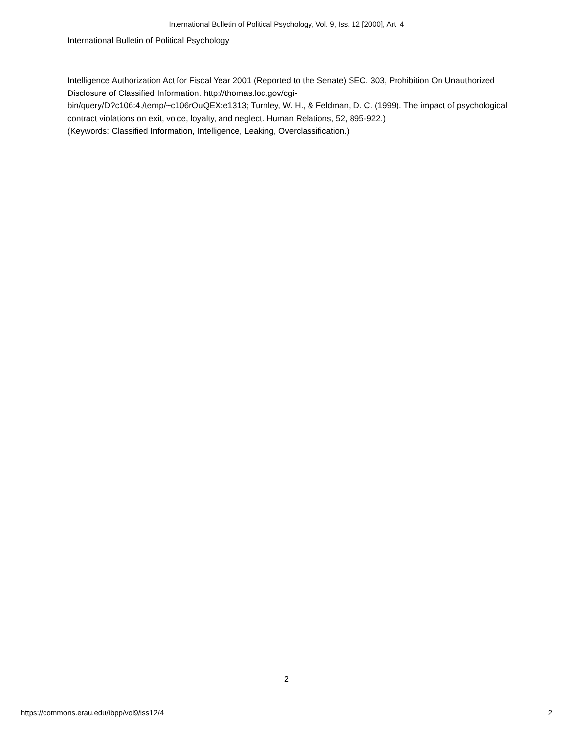International Bulletin of Political Psychology, Vol. 9, Iss. 12 [2000], Art. 4
International Bulletin of Political Psychology
Intelligence Authorization Act for Fiscal Year 2001 (Reported to the Senate) SEC. 303, Prohibition On Unauthorized Disclosure of Classified Information. http://thomas.loc.gov/cgi-
bin/query/D?c106:4./temp/~c106rOuQEX:e1313; Turnley, W. H., & Feldman, D. C. (1999). The impact of psychological contract violations on exit, voice, loyalty, and neglect. Human Relations, 52, 895-922.)
(Keywords: Classified Information, Intelligence, Leaking, Overclassification.)
2
https://commons.erau.edu/ibpp/vol9/iss12/4 2